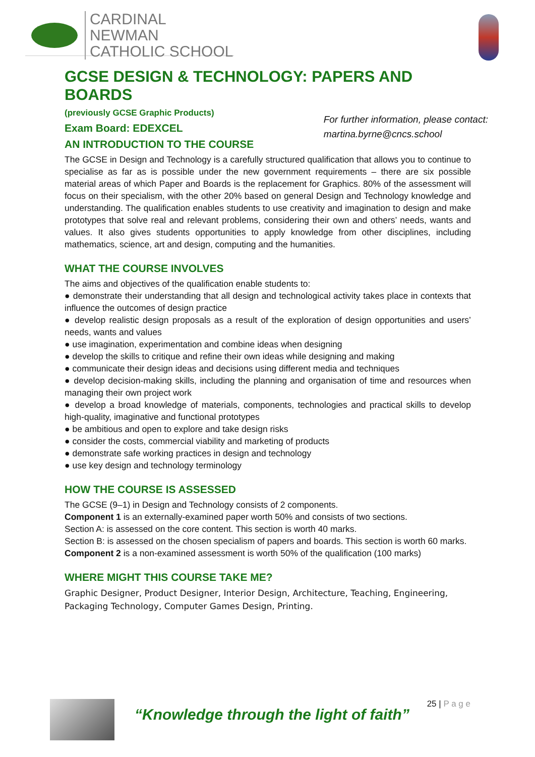CARDINAL NEWMAN
CATHOLIC SCHOOL
GCSE DESIGN & TECHNOLOGY: PAPERS AND BOARDS
(previously GCSE Graphic Products)
Exam Board: EDEXCEL
AN INTRODUCTION TO THE COURSE
For further information, please contact:
martina.byrne@cncs.school
The GCSE in Design and Technology is a carefully structured qualification that allows you to continue to specialise as far as is possible under the new government requirements – there are six possible material areas of which Paper and Boards is the replacement for Graphics. 80% of the assessment will focus on their specialism, with the other 20% based on general Design and Technology knowledge and understanding. The qualification enables students to use creativity and imagination to design and make prototypes that solve real and relevant problems, considering their own and others’ needs, wants and values. It also gives students opportunities to apply knowledge from other disciplines, including mathematics, science, art and design, computing and the humanities.
WHAT THE COURSE INVOLVES
The aims and objectives of the qualification enable students to:
● demonstrate their understanding that all design and technological activity takes place in contexts that influence the outcomes of design practice
● develop realistic design proposals as a result of the exploration of design opportunities and users’ needs, wants and values
● use imagination, experimentation and combine ideas when designing
● develop the skills to critique and refine their own ideas while designing and making
● communicate their design ideas and decisions using different media and techniques
● develop decision-making skills, including the planning and organisation of time and resources when managing their own project work
● develop a broad knowledge of materials, components, technologies and practical skills to develop high-quality, imaginative and functional prototypes
● be ambitious and open to explore and take design risks
● consider the costs, commercial viability and marketing of products
● demonstrate safe working practices in design and technology
● use key design and technology terminology
HOW THE COURSE IS ASSESSED
The GCSE (9–1) in Design and Technology consists of 2 components.
Component 1 is an externally-examined paper worth 50% and consists of two sections.
Section A: is assessed on the core content. This section is worth 40 marks.
Section B: is assessed on the chosen specialism of papers and boards. This section is worth 60 marks.
Component 2 is a non-examined assessment is worth 50% of the qualification (100 marks)
WHERE MIGHT THIS COURSE TAKE ME?
Graphic Designer, Product Designer, Interior Design, Architecture, Teaching, Engineering, Packaging Technology, Computer Games Design, Printing.
“Knowledge through the light of faith”
25 | P a g e